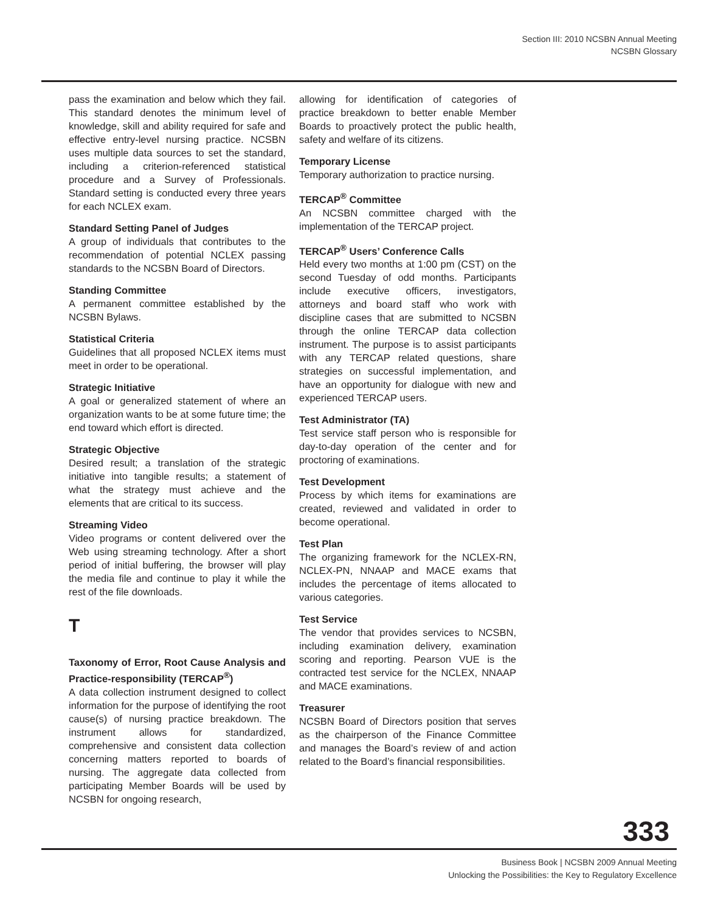Section III: 2010 NCSBN Annual Meeting
NCSBN Glossary
pass the examination and below which they fail. This standard denotes the minimum level of knowledge, skill and ability required for safe and effective entry-level nursing practice. NCSBN uses multiple data sources to set the standard, including a criterion-referenced statistical procedure and a Survey of Professionals. Standard setting is conducted every three years for each NCLEX exam.
Standard Setting Panel of Judges
A group of individuals that contributes to the recommendation of potential NCLEX passing standards to the NCSBN Board of Directors.
Standing Committee
A permanent committee established by the NCSBN Bylaws.
Statistical Criteria
Guidelines that all proposed NCLEX items must meet in order to be operational.
Strategic Initiative
A goal or generalized statement of where an organization wants to be at some future time; the end toward which effort is directed.
Strategic Objective
Desired result; a translation of the strategic initiative into tangible results; a statement of what the strategy must achieve and the elements that are critical to its success.
Streaming Video
Video programs or content delivered over the Web using streaming technology. After a short period of initial buffering, the browser will play the media file and continue to play it while the rest of the file downloads.
T
Taxonomy of Error, Root Cause Analysis and Practice-responsibility (TERCAP<sup>®</sup>)
A data collection instrument designed to collect information for the purpose of identifying the root cause(s) of nursing practice breakdown. The instrument allows for standardized, comprehensive and consistent data collection concerning matters reported to boards of nursing. The aggregate data collected from participating Member Boards will be used by NCSBN for ongoing research,
allowing for identification of categories of practice breakdown to better enable Member Boards to proactively protect the public health, safety and welfare of its citizens.
Temporary License
Temporary authorization to practice nursing.
TERCAP<sup>®</sup> Committee
An NCSBN committee charged with the implementation of the TERCAP project.
TERCAP<sup>®</sup> Users’ Conference Calls
Held every two months at 1:00 pm (CST) on the second Tuesday of odd months. Participants include executive officers, investigators, attorneys and board staff who work with discipline cases that are submitted to NCSBN through the online TERCAP data collection instrument. The purpose is to assist participants with any TERCAP related questions, share strategies on successful implementation, and have an opportunity for dialogue with new and experienced TERCAP users.
Test Administrator (TA)
Test service staff person who is responsible for day-to-day operation of the center and for proctoring of examinations.
Test Development
Process by which items for examinations are created, reviewed and validated in order to become operational.
Test Plan
The organizing framework for the NCLEX-RN, NCLEX-PN, NNAAP and MACE exams that includes the percentage of items allocated to various categories.
Test Service
The vendor that provides services to NCSBN, including examination delivery, examination scoring and reporting. Pearson VUE is the contracted test service for the NCLEX, NNAAP and MACE examinations.
Treasurer
NCSBN Board of Directors position that serves as the chairperson of the Finance Committee and manages the Board’s review of and action related to the Board’s financial responsibilities.
333
Business Book | NCSBN 2009 Annual Meeting
Unlocking the Possibilities: the Key to Regulatory Excellence